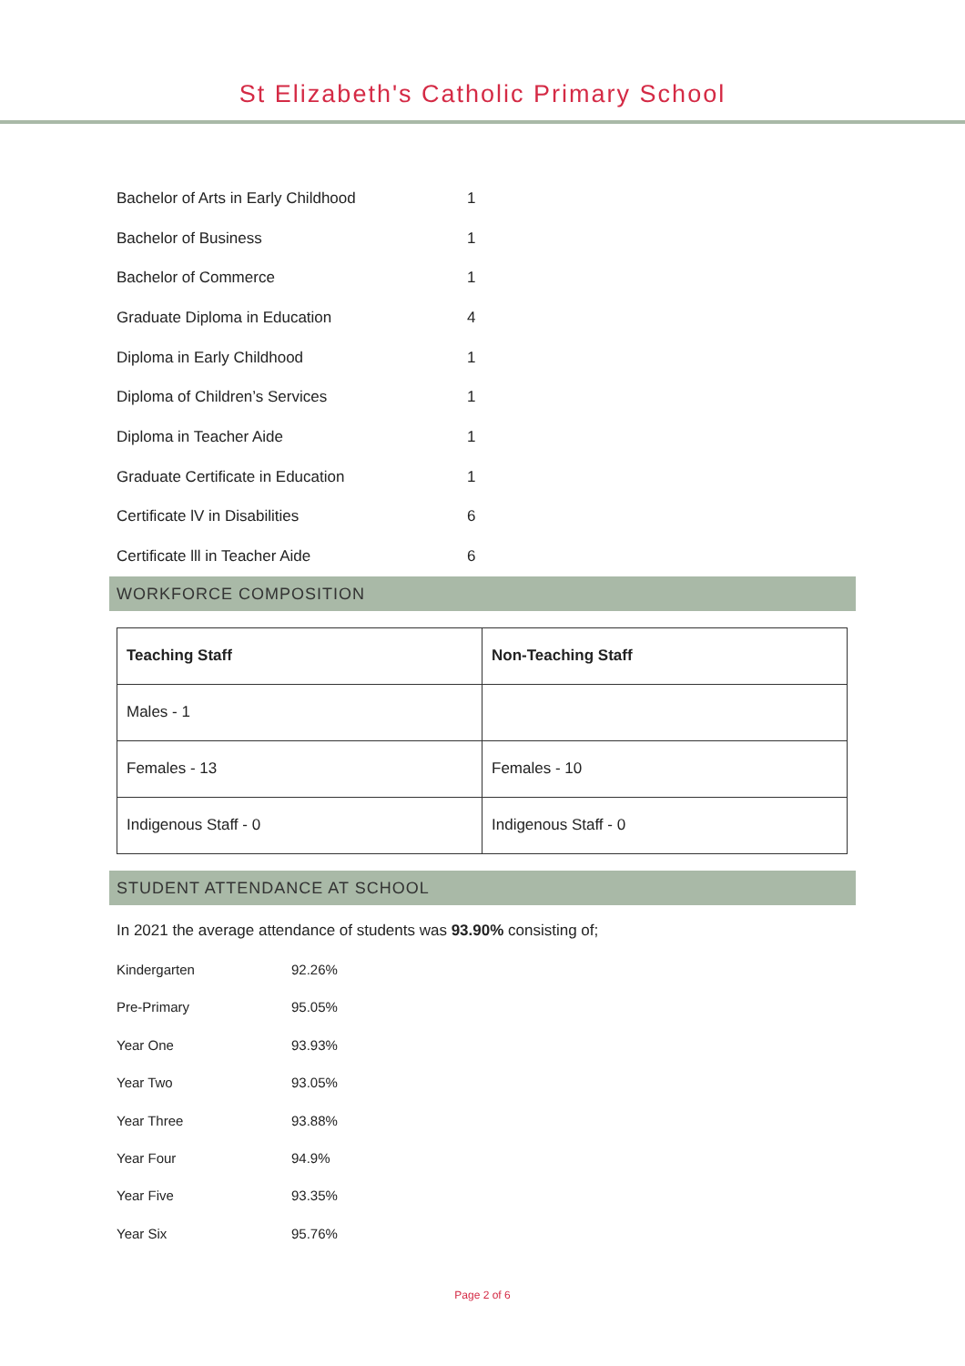St Elizabeth's Catholic Primary School
| Bachelor of Arts in Early Childhood | 1 |
| Bachelor of Business | 1 |
| Bachelor of Commerce | 1 |
| Graduate Diploma in Education | 4 |
| Diploma in Early Childhood | 1 |
| Diploma of Children’s Services | 1 |
| Diploma in Teacher Aide | 1 |
| Graduate Certificate in Education | 1 |
| Certificate lV in Disabilities | 6 |
| Certificate lll in Teacher Aide | 6 |
WORKFORCE COMPOSITION
| Teaching Staff | Non-Teaching Staff |
| --- | --- |
| Males - 1 | |
| Females - 13 | Females - 10 |
| Indigenous Staff - 0 | Indigenous Staff - 0 |
STUDENT ATTENDANCE AT SCHOOL
In 2021 the average attendance of students was 93.90% consisting of;
| Kindergarten | 92.26% |
| Pre-Primary | 95.05% |
| Year One | 93.93% |
| Year Two | 93.05% |
| Year Three | 93.88% |
| Year Four | 94.9% |
| Year Five | 93.35% |
| Year Six | 95.76% |
Page 2 of 6